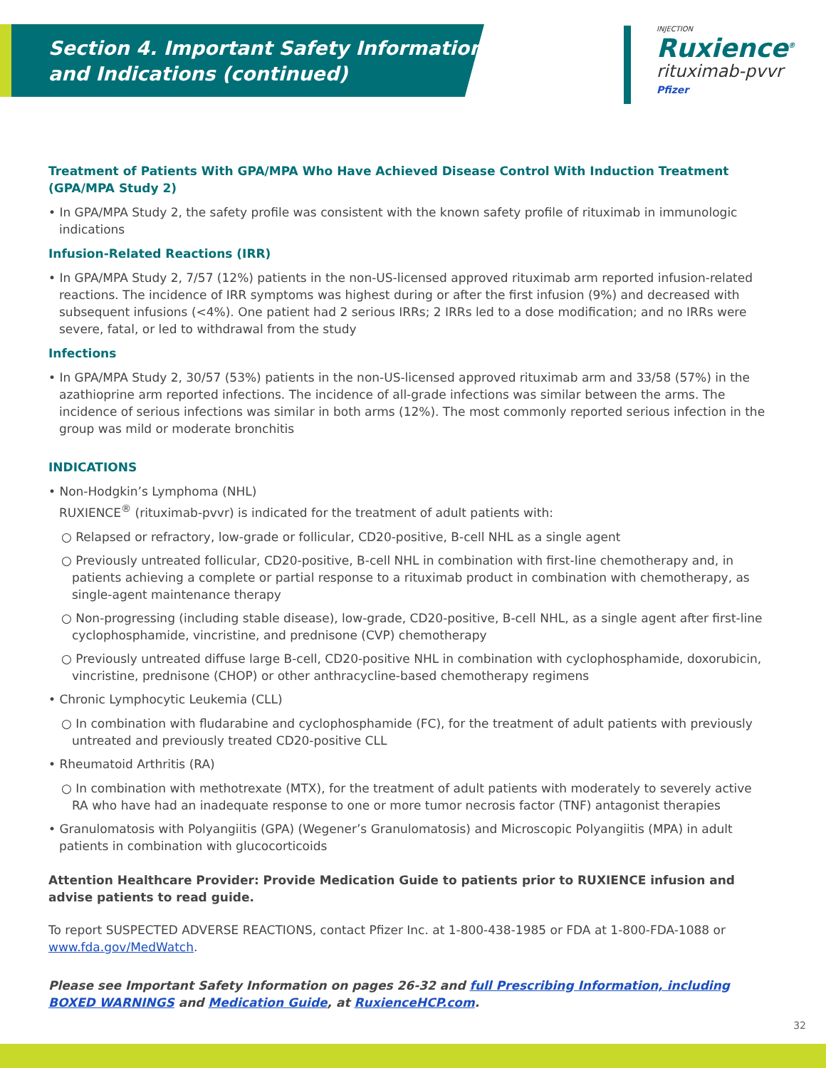Section 4. Important Safety Information
and Indications (continued)
INJECTION
Ruxience<sup>®</sup>
rituximab-pvvr
Pfizer
Treatment of Patients With GPA/MPA Who Have Achieved Disease Control With Induction Treatment (GPA/MPA Study 2)
• In GPA/MPA Study 2, the safety profile was consistent with the known safety profile of rituximab in immunologic indications
Infusion-Related Reactions (IRR)
• In GPA/MPA Study 2, 7/57 (12%) patients in the non-US-licensed approved rituximab arm reported infusion-related reactions. The incidence of IRR symptoms was highest during or after the first infusion (9%) and decreased with subsequent infusions (<4%). One patient had 2 serious IRRs; 2 IRRs led to a dose modification; and no IRRs were severe, fatal, or led to withdrawal from the study
Infections
• In GPA/MPA Study 2, 30/57 (53%) patients in the non-US-licensed approved rituximab arm and 33/58 (57%) in the azathioprine arm reported infections. The incidence of all-grade infections was similar between the arms. The incidence of serious infections was similar in both arms (12%). The most commonly reported serious infection in the group was mild or moderate bronchitis
INDICATIONS
• Non-Hodgkin’s Lymphoma (NHL)
RUXIENCE<sup>®</sup> (rituximab-pvvr) is indicated for the treatment of adult patients with:
○ Relapsed or refractory, low-grade or follicular, CD20-positive, B-cell NHL as a single agent
○ Previously untreated follicular, CD20-positive, B-cell NHL in combination with first-line chemotherapy and, in patients achieving a complete or partial response to a rituximab product in combination with chemotherapy, as single-agent maintenance therapy
○ Non-progressing (including stable disease), low-grade, CD20-positive, B-cell NHL, as a single agent after first-line cyclophosphamide, vincristine, and prednisone (CVP) chemotherapy
○ Previously untreated diffuse large B-cell, CD20-positive NHL in combination with cyclophosphamide, doxorubicin, vincristine, prednisone (CHOP) or other anthracycline-based chemotherapy regimens
• Chronic Lymphocytic Leukemia (CLL)
○ In combination with fludarabine and cyclophosphamide (FC), for the treatment of adult patients with previously untreated and previously treated CD20-positive CLL
• Rheumatoid Arthritis (RA)
○ In combination with methotrexate (MTX), for the treatment of adult patients with moderately to severely active RA who have had an inadequate response to one or more tumor necrosis factor (TNF) antagonist therapies
• Granulomatosis with Polyangiitis (GPA) (Wegener’s Granulomatosis) and Microscopic Polyangiitis (MPA) in adult patients in combination with glucocorticoids
Attention Healthcare Provider: Provide Medication Guide to patients prior to RUXIENCE infusion and advise patients to read guide.
To report SUSPECTED ADVERSE REACTIONS, contact Pfizer Inc. at 1-800-438-1985 or FDA at 1-800-FDA-1088 or www.fda.gov/MedWatch.
Please see Important Safety Information on pages 26-32 and full Prescribing Information, including BOXED WARNINGS and Medication Guide, at RuxienceHCP.com.
32